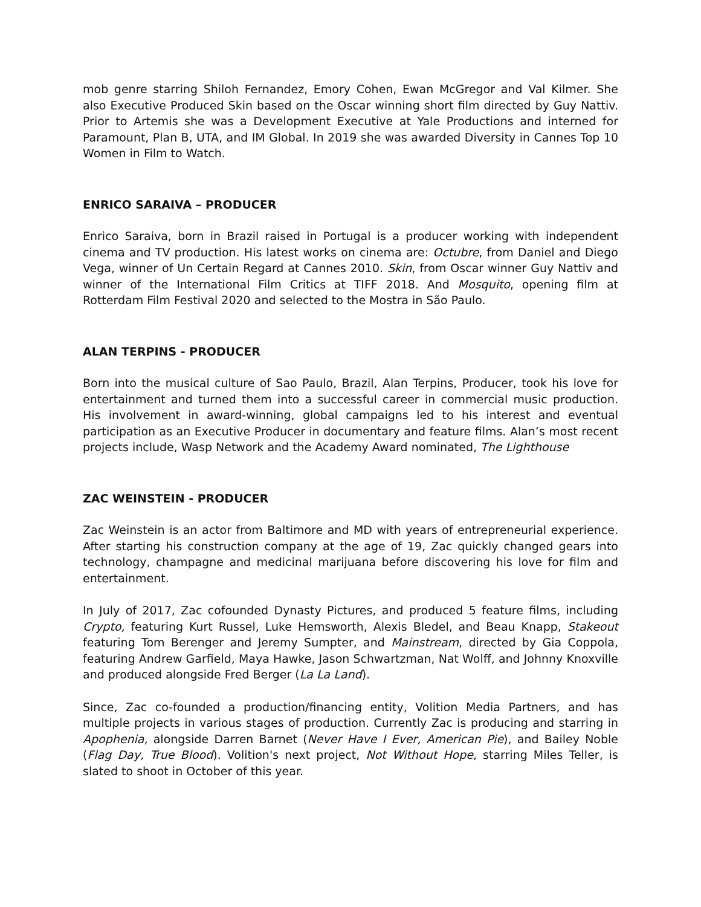mob genre starring Shiloh Fernandez, Emory Cohen, Ewan McGregor and Val Kilmer. She also Executive Produced Skin based on the Oscar winning short film directed by Guy Nattiv. Prior to Artemis she was a Development Executive at Yale Productions and interned for Paramount, Plan B, UTA, and IM Global. In 2019 she was awarded Diversity in Cannes Top 10 Women in Film to Watch.
ENRICO SARAIVA – PRODUCER
Enrico Saraiva, born in Brazil raised in Portugal is a producer working with independent cinema and TV production. His latest works on cinema are: Octubre, from Daniel and Diego Vega, winner of Un Certain Regard at Cannes 2010. Skin, from Oscar winner Guy Nattiv and winner of the International Film Critics at TIFF 2018. And Mosquito, opening film at Rotterdam Film Festival 2020 and selected to the Mostra in São Paulo.
ALAN TERPINS - PRODUCER
Born into the musical culture of Sao Paulo, Brazil, Alan Terpins, Producer, took his love for entertainment and turned them into a successful career in commercial music production. His involvement in award-winning, global campaigns led to his interest and eventual participation as an Executive Producer in documentary and feature films. Alan’s most recent projects include, Wasp Network and the Academy Award nominated, The Lighthouse
ZAC WEINSTEIN - PRODUCER
Zac Weinstein is an actor from Baltimore and MD with years of entrepreneurial experience. After starting his construction company at the age of 19, Zac quickly changed gears into technology, champagne and medicinal marijuana before discovering his love for film and entertainment.
In July of 2017, Zac cofounded Dynasty Pictures, and produced 5 feature films, including Crypto, featuring Kurt Russel, Luke Hemsworth, Alexis Bledel, and Beau Knapp, Stakeout featuring Tom Berenger and Jeremy Sumpter, and Mainstream, directed by Gia Coppola, featuring Andrew Garfield, Maya Hawke, Jason Schwartzman, Nat Wolff, and Johnny Knoxville and produced alongside Fred Berger (La La Land).
Since, Zac co-founded a production/financing entity, Volition Media Partners, and has multiple projects in various stages of production. Currently Zac is producing and starring in Apophenia, alongside Darren Barnet (Never Have I Ever, American Pie), and Bailey Noble (Flag Day, True Blood). Volition's next project, Not Without Hope, starring Miles Teller, is slated to shoot in October of this year.